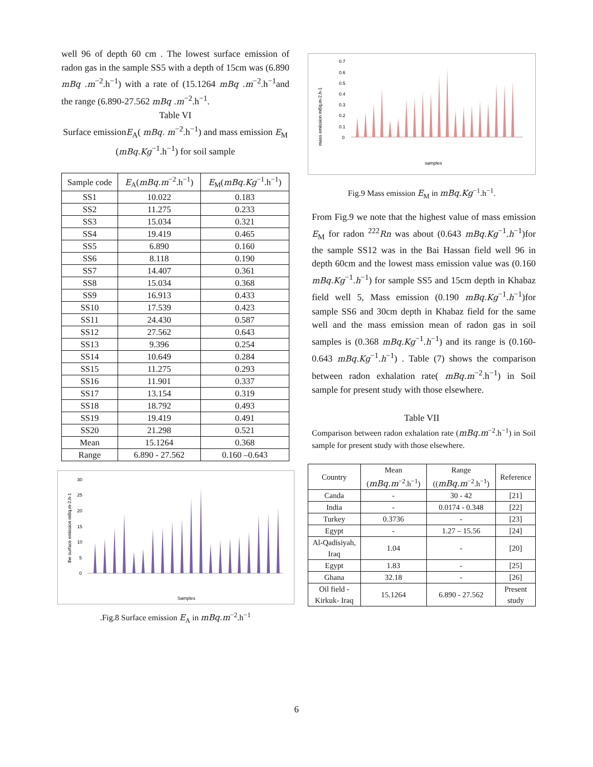well 96 of depth 60 cm . The lowest surface emission of radon gas in the sample SS5 with a depth of 15cm was (6.890 mBq .m<sup>−2</sup>.h<sup>−1</sup>) with a rate of (15.1264 mBq .m<sup>−2</sup>.h<sup>−1</sup>and the range (6.890-27.562 mBq .m<sup>−2</sup>.h<sup>−1</sup>.
Table VI
Surface emissionE<sub>A</sub>( mBq. m<sup>−2</sup>.h<sup>−1</sup>) and mass emission E<sub>M</sub> (mBq.Kg<sup>−1</sup>.h<sup>−1</sup>) for soil sample
| Sample code | E<sub>A</sub>( mBq.m<sup>−2</sup>.h<sup>−1</sup>) | E<sub>M</sub>( mBq.Kg<sup>−1</sup>.h<sup>−1</sup>) |
| --- | --- | --- |
| SS1 | 10.022 | 0.183 |
| SS2 | 11.275 | 0.233 |
| SS3 | 15.034 | 0.321 |
| SS4 | 19.419 | 0.465 |
| SS5 | 6.890 | 0.160 |
| SS6 | 8.118 | 0.190 |
| SS7 | 14.407 | 0.361 |
| SS8 | 15.034 | 0.368 |
| SS9 | 16.913 | 0.433 |
| SS10 | 17.539 | 0.423 |
| SS11 | 24.430 | 0.587 |
| SS12 | 27.562 | 0.643 |
| SS13 | 9.396 | 0.254 |
| SS14 | 10.649 | 0.284 |
| SS15 | 11.275 | 0.293 |
| SS16 | 11.901 | 0.337 |
| SS17 | 13.154 | 0.319 |
| SS18 | 18.792 | 0.493 |
| SS19 | 19.419 | 0.491 |
| SS20 | 21.298 | 0.521 |
| Mean | 15.1264 | 0.368 |
| Range | 6.890 - 27.562 | 0.160 –0.643 |
the surface emission mBq.m-2.h-1
30
25
20
15
10
5
0
Samples
.Fig.8 Surface emission E<sub>A</sub> in mBq.m<sup>−2</sup>.h<sup>−1</sup>
mass emission mBq.m-2.h-1
0.7
0.6
0.5
0.4
0.3
0.2
0.1
0
samples
Fig.9 Mass emission E<sub>M</sub> in mBq.Kg<sup>−1</sup>.h<sup>−1</sup>.
From Fig.9 we note that the highest value of mass emission E<sub>M</sub> for radon <sup>222</sup>Rn was about (0.643 mBq.Kg<sup>−1</sup>.h<sup>−1</sup>)for the sample SS12 was in the Bai Hassan field well 96 in depth 60cm and the lowest mass emission value was (0.160 mBq.Kg<sup>−1</sup>.h<sup>−1</sup>) for sample SS5 and 15cm depth in Khabaz field well 5, Mass emission (0.190 mBq.Kg<sup>−1</sup>.h<sup>−1</sup>)for sample SS6 and 30cm depth in Khabaz field for the same well and the mass emission mean of radon gas in soil samples is (0.368 mBq.Kg<sup>−1</sup>.h<sup>−1</sup>) and its range is (0.160-0.643 mBq.Kg<sup>−1</sup>.h<sup>−1</sup>) . Table (7) shows the comparison between radon exhalation rate( mBq.m<sup>−2</sup>.h<sup>−1</sup>) in Soil sample for present study with those elsewhere.
Table VII
Comparison between radon exhalation rate (mBq.m<sup>−2</sup>.h<sup>−1</sup>) in Soil sample for present study with those elsewhere.
| Country | Mean ( mBq.m<sup>−2</sup>.h<sup>−1</sup>) | Range (( mBq.m<sup>−2</sup>.h<sup>−1</sup>) | Reference |
| --- | --- | --- | --- |
| Canda | - | 30 - 42 | [21] |
| India | - | 0.0174 - 0.348 | [22] |
| Turkey | 0.3736 | - | [23] |
| Egypt | - | 1.27 – 15.56 | [24] |
| Al-Qadisiyah, Iraq | 1.04 | - | [20] |
| Egypt | 1.83 | - | [25] |
| Ghana | 32.18 | - | [26] |
| Oil field - Kirkuk- Iraq | 15.1264 | 6.890 - 27.562 | Present study |
6